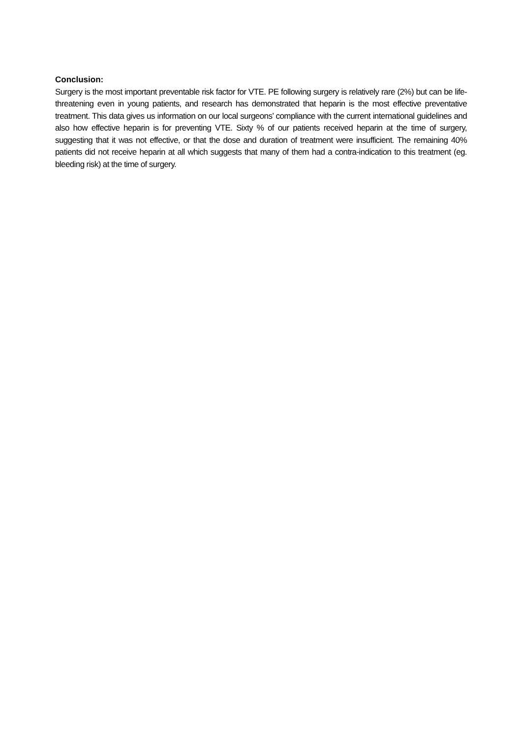Conclusion:
Surgery is the most important preventable risk factor for VTE. PE following surgery is relatively rare (2%) but can be life-threatening even in young patients, and research has demonstrated that heparin is the most effective preventative treatment. This data gives us information on our local surgeons’ compliance with the current international guidelines and also how effective heparin is for preventing VTE. Sixty % of our patients received heparin at the time of surgery, suggesting that it was not effective, or that the dose and duration of treatment were insufficient. The remaining 40% patients did not receive heparin at all which suggests that many of them had a contra-indication to this treatment (eg. bleeding risk) at the time of surgery.